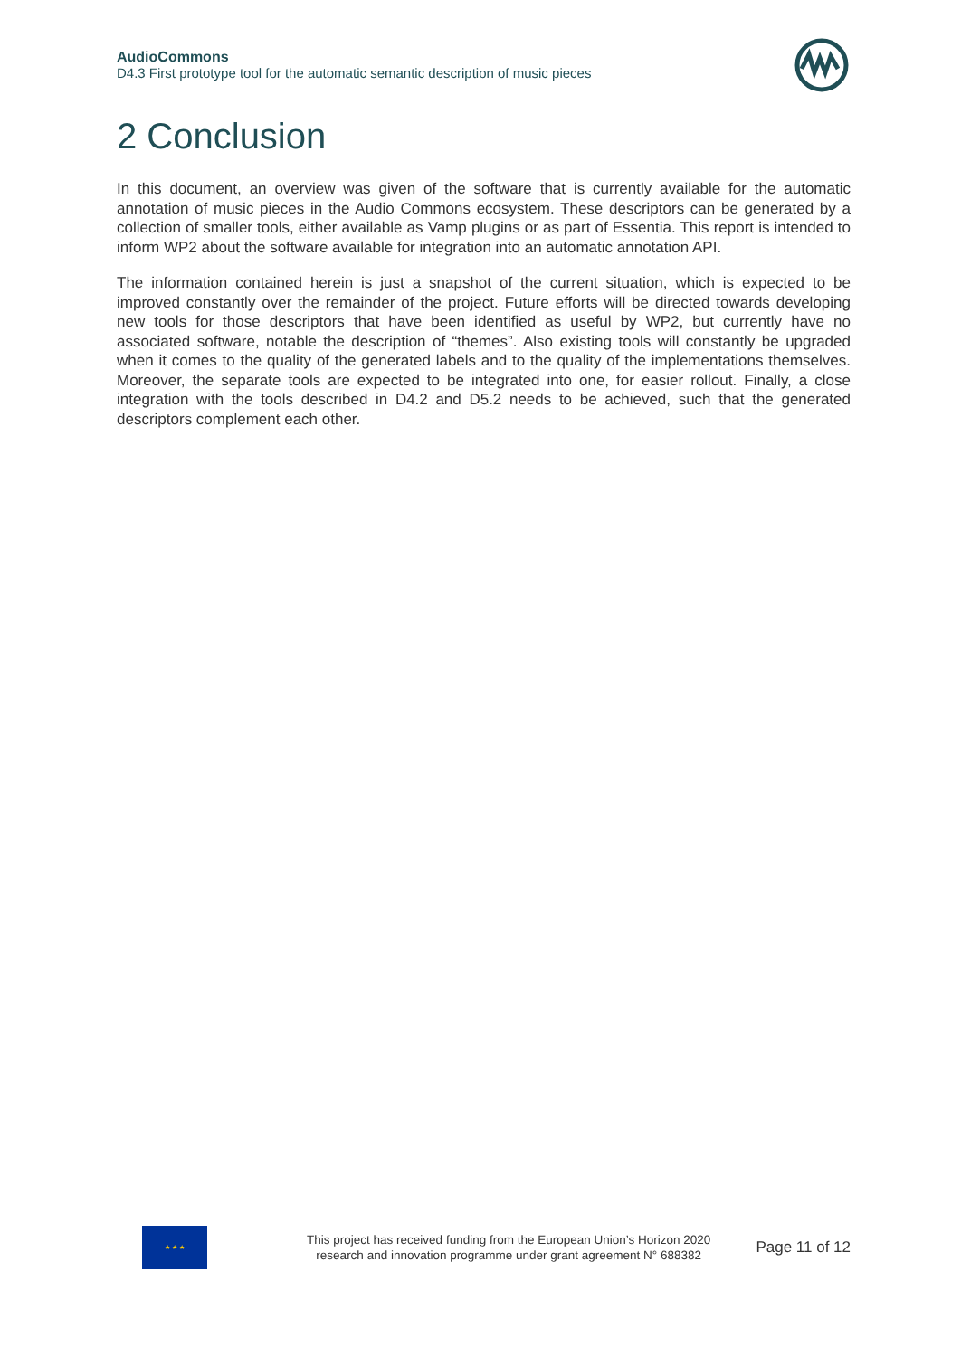AudioCommons
D4.3 First prototype tool for the automatic semantic description of music pieces
2 Conclusion
In this document, an overview was given of the software that is currently available for the automatic annotation of music pieces in the Audio Commons ecosystem. These descriptors can be generated by a collection of smaller tools, either available as Vamp plugins or as part of Essentia. This report is intended to inform WP2 about the software available for integration into an automatic annotation API.
The information contained herein is just a snapshot of the current situation, which is expected to be improved constantly over the remainder of the project. Future efforts will be directed towards developing new tools for those descriptors that have been identified as useful by WP2, but currently have no associated software, notable the description of “themes”. Also existing tools will constantly be upgraded when it comes to the quality of the generated labels and to the quality of the implementations themselves. Moreover, the separate tools are expected to be integrated into one, for easier rollout. Finally, a close integration with the tools described in D4.2 and D5.2 needs to be achieved, such that the generated descriptors complement each other.
★ ★ ★
This project has received funding from the European Union’s Horizon 2020
research and innovation programme under grant agreement N° 688382
Page 11 of 12